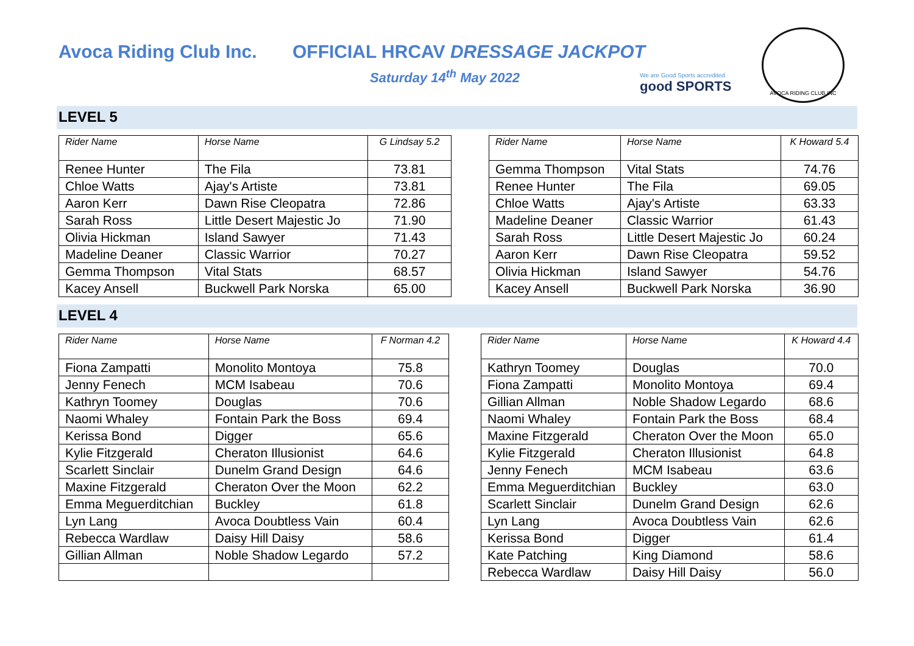Avoca Riding Club Inc.
OFFICIAL HRCAV DRESSAGE JACKPOT
Saturday 14<sup>th</sup> May 2022
We are Good Sports accredited
good SPORTS
AVOCA RIDING CLUB INC
LEVEL 5
| Rider Name | Horse Name | G Lindsay 5.2 |
| --- | --- | --- |
| Renee Hunter | The Fila | 73.81 |
| Chloe Watts | Ajay's Artiste | 73.81 |
| Aaron Kerr | Dawn Rise Cleopatra | 72.86 |
| Sarah Ross | Little Desert Majestic Jo | 71.90 |
| Olivia Hickman | Island Sawyer | 71.43 |
| Madeline Deaner | Classic Warrior | 70.27 |
| Gemma Thompson | Vital Stats | 68.57 |
| Kacey Ansell | Buckwell Park Norska | 65.00 |
| Rider Name | Horse Name | K Howard 5.4 |
| --- | --- | --- |
| Gemma Thompson | Vital Stats | 74.76 |
| Renee Hunter | The Fila | 69.05 |
| Chloe Watts | Ajay's Artiste | 63.33 |
| Madeline Deaner | Classic Warrior | 61.43 |
| Sarah Ross | Little Desert Majestic Jo | 60.24 |
| Aaron Kerr | Dawn Rise Cleopatra | 59.52 |
| Olivia Hickman | Island Sawyer | 54.76 |
| Kacey Ansell | Buckwell Park Norska | 36.90 |
LEVEL 4
| Rider Name | Horse Name | F Norman 4.2 |
| --- | --- | --- |
| Fiona Zampatti | Monolito Montoya | 75.8 |
| Jenny Fenech | MCM Isabeau | 70.6 |
| Kathryn Toomey | Douglas | 70.6 |
| Naomi Whaley | Fontain Park the Boss | 69.4 |
| Kerissa Bond | Digger | 65.6 |
| Kylie Fitzgerald | Cheraton Illusionist | 64.6 |
| Scarlett Sinclair | Dunelm Grand Design | 64.6 |
| Maxine Fitzgerald | Cheraton Over the Moon | 62.2 |
| Emma Meguerditchian | Buckley | 61.8 |
| Lyn Lang | Avoca Doubtless Vain | 60.4 |
| Rebecca Wardlaw | Daisy Hill Daisy | 58.6 |
| Gillian Allman | Noble Shadow Legardo | 57.2 |
| Rider Name | Horse Name | K Howard 4.4 |
| --- | --- | --- |
| Kathryn Toomey | Douglas | 70.0 |
| Fiona Zampatti | Monolito Montoya | 69.4 |
| Gillian Allman | Noble Shadow Legardo | 68.6 |
| Naomi Whaley | Fontain Park the Boss | 68.4 |
| Maxine Fitzgerald | Cheraton Over the Moon | 65.0 |
| Kylie Fitzgerald | Cheraton Illusionist | 64.8 |
| Jenny Fenech | MCM Isabeau | 63.6 |
| Emma Meguerditchian | Buckley | 63.0 |
| Scarlett Sinclair | Dunelm Grand Design | 62.6 |
| Lyn Lang | Avoca Doubtless Vain | 62.6 |
| Kerissa Bond | Digger | 61.4 |
| Kate Patching | King Diamond | 58.6 |
| Rebecca Wardlaw | Daisy Hill Daisy | 56.0 |